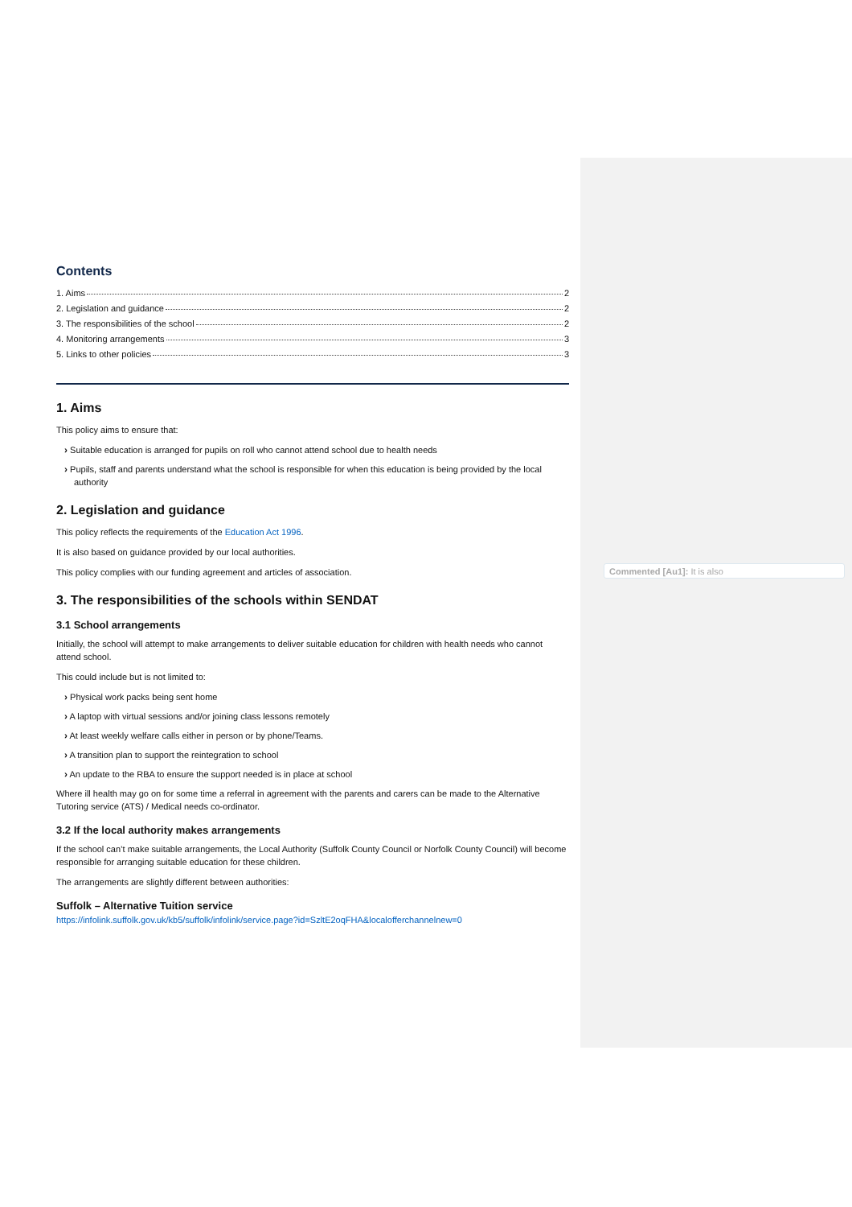Commented [Au1]: It is also
Contents
1. Aims 2
2. Legislation and guidance 2
3. The responsibilities of the school 2
4. Monitoring arrangements 3
5. Links to other policies 3
1. Aims
This policy aims to ensure that:
› Suitable education is arranged for pupils on roll who cannot attend school due to health needs
› Pupils, staff and parents understand what the school is responsible for when this education is being provided by the local authority
2. Legislation and guidance
This policy reflects the requirements of the Education Act 1996.
It is also based on guidance provided by our local authorities.
This policy complies with our funding agreement and articles of association.
3. The responsibilities of the schools within SENDAT
3.1 School arrangements
Initially, the school will attempt to make arrangements to deliver suitable education for children with health needs who cannot attend school.
This could include but is not limited to:
› Physical work packs being sent home
› A laptop with virtual sessions and/or joining class lessons remotely
› At least weekly welfare calls either in person or by phone/Teams.
› A transition plan to support the reintegration to school
› An update to the RBA to ensure the support needed is in place at school
Where ill health may go on for some time a referral in agreement with the parents and carers can be made to the Alternative Tutoring service (ATS) / Medical needs co-ordinator.
3.2 If the local authority makes arrangements
If the school can’t make suitable arrangements, the Local Authority (Suffolk County Council or Norfolk County Council) will become responsible for arranging suitable education for these children.
The arrangements are slightly different between authorities:
Suffolk – Alternative Tuition service
https://infolink.suffolk.gov.uk/kb5/suffolk/infolink/service.page?id=SzltE2oqFHA&localofferchannelnew=0